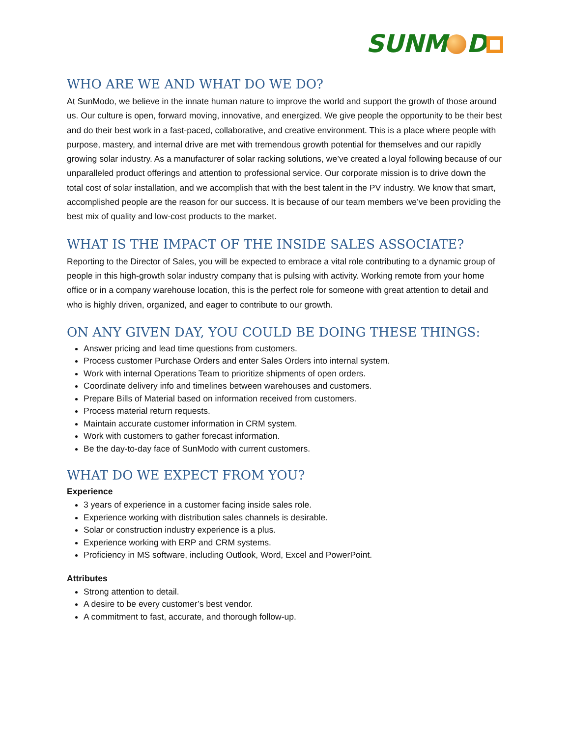SUNM D
WHO ARE WE AND WHAT DO WE DO?
At SunModo, we believe in the innate human nature to improve the world and support the growth of those around us. Our culture is open, forward moving, innovative, and energized. We give people the opportunity to be their best and do their best work in a fast-paced, collaborative, and creative environment. This is a place where people with purpose, mastery, and internal drive are met with tremendous growth potential for themselves and our rapidly growing solar industry. As a manufacturer of solar racking solutions, we’ve created a loyal following because of our unparalleled product offerings and attention to professional service. Our corporate mission is to drive down the total cost of solar installation, and we accomplish that with the best talent in the PV industry. We know that smart, accomplished people are the reason for our success. It is because of our team members we’ve been providing the best mix of quality and low-cost products to the market.
WHAT IS THE IMPACT OF THE INSIDE SALES ASSOCIATE?
Reporting to the Director of Sales, you will be expected to embrace a vital role contributing to a dynamic group of people in this high-growth solar industry company that is pulsing with activity. Working remote from your home office or in a company warehouse location, this is the perfect role for someone with great attention to detail and who is highly driven, organized, and eager to contribute to our growth.
ON ANY GIVEN DAY, YOU COULD BE DOING THESE THINGS:
Answer pricing and lead time questions from customers.
Process customer Purchase Orders and enter Sales Orders into internal system.
Work with internal Operations Team to prioritize shipments of open orders.
Coordinate delivery info and timelines between warehouses and customers.
Prepare Bills of Material based on information received from customers.
Process material return requests.
Maintain accurate customer information in CRM system.
Work with customers to gather forecast information.
Be the day-to-day face of SunModo with current customers.
WHAT DO WE EXPECT FROM YOU?
Experience
3 years of experience in a customer facing inside sales role.
Experience working with distribution sales channels is desirable.
Solar or construction industry experience is a plus.
Experience working with ERP and CRM systems.
Proficiency in MS software, including Outlook, Word, Excel and PowerPoint.
Attributes
Strong attention to detail.
A desire to be every customer’s best vendor.
A commitment to fast, accurate, and thorough follow-up.